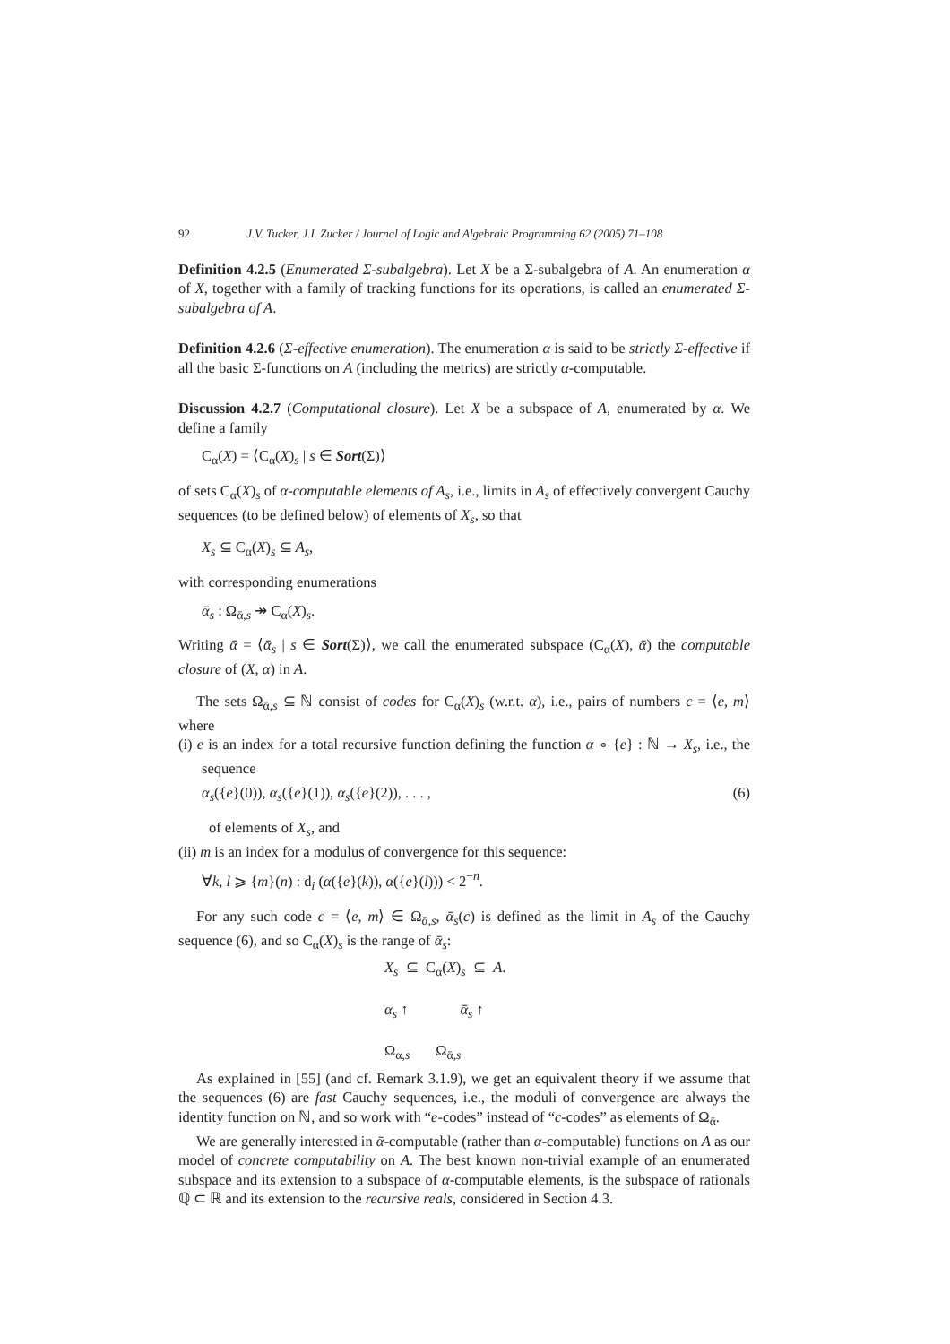92 J.V. Tucker, J.I. Zucker / Journal of Logic and Algebraic Programming 62 (2005) 71–108
Definition 4.2.5 (Enumerated Σ-subalgebra). Let X be a Σ-subalgebra of A. An enumeration α of X, together with a family of tracking functions for its operations, is called an enumerated Σ-subalgebra of A.
Definition 4.2.6 (Σ-effective enumeration). The enumeration α is said to be strictly Σ-effective if all the basic Σ-functions on A (including the metrics) are strictly α-computable.
Discussion 4.2.7 (Computational closure). Let X be a subspace of A, enumerated by α. We define a family
C<sub>α</sub>(X) = ⟨C<sub>α</sub>(X)<sub>s</sub> | s ∈ Sort(Σ)⟩
of sets C<sub>α</sub>(X)<sub>s</sub> of α-computable elements of A<sub>s</sub>, i.e., limits in A<sub>s</sub> of effectively convergent Cauchy sequences (to be defined below) of elements of X<sub>s</sub>, so that
X<sub>s</sub> ⊆ C<sub>α</sub>(X)<sub>s</sub> ⊆ A<sub>s</sub>,
with corresponding enumerations
ᾱ<sub>s</sub> : Ω<sub>ᾱ,s</sub> ↠ C<sub>α</sub>(X)<sub>s</sub>.
Writing ᾱ = ⟨ᾱ<sub>s</sub> | s ∈ Sort(Σ)⟩, we call the enumerated subspace (C<sub>α</sub>(X), ᾱ) the computable closure of (X, α) in A.
The sets Ω<sub>ᾱ,s</sub> ⊆ ℕ consist of codes for C<sub>α</sub>(X)<sub>s</sub> (w.r.t. α), i.e., pairs of numbers c = ⟨e, m⟩ where
(i) e is an index for a total recursive function defining the function α ∘ {e} : ℕ → X<sub>s</sub>, i.e., the sequence
α<sub>s</sub>({e}(0)), α<sub>s</sub>({e}(1)), α<sub>s</sub>({e}(2)), . . . , (6)
of elements of X<sub>s</sub>, and
(ii) m is an index for a modulus of convergence for this sequence:
∀k, l ⩾ {m}(n) : d<sub>i</sub> (α({e}(k)), α({e}(l))) < 2<sup>−n</sup>.
For any such code c = ⟨e, m⟩ ∈ Ω<sub>ᾱ,s</sub>, ᾱ<sub>s</sub>(c) is defined as the limit in A<sub>s</sub> of the Cauchy sequence (6), and so C<sub>α</sub>(X)<sub>s</sub> is the range of ᾱ<sub>s</sub>:
X<sub>s</sub> ⊆ C<sub>α</sub>(X)<sub>s</sub> ⊆ A.
α<sub>s</sub> ↑ ᾱ<sub>s</sub> ↑
Ω<sub>α,s</sub> Ω<sub>ᾱ,s</sub>
As explained in [55] (and cf. Remark 3.1.9), we get an equivalent theory if we assume that the sequences (6) are fast Cauchy sequences, i.e., the moduli of convergence are always the identity function on ℕ, and so work with “e-codes” instead of “c-codes” as elements of Ω<sub>ᾱ</sub>.
We are generally interested in ᾱ-computable (rather than α-computable) functions on A as our model of concrete computability on A. The best known non-trivial example of an enumerated subspace and its extension to a subspace of α-computable elements, is the subspace of rationals ℚ ⊂ ℝ and its extension to the recursive reals, considered in Section 4.3.